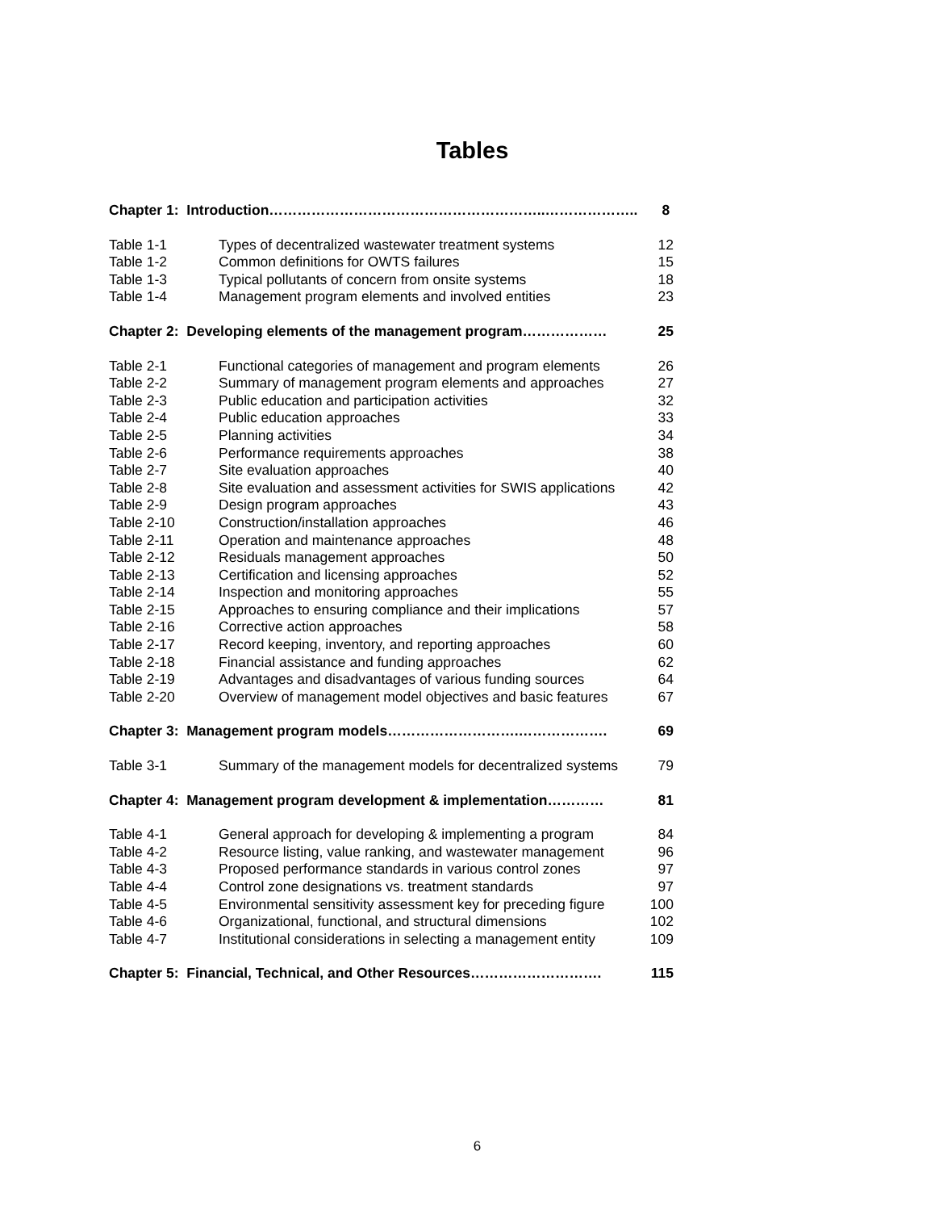Tables
| Chapter 1: Introduction…………………………………………………..……………….. | | 8 |
| Table 1-1 | Types of decentralized wastewater treatment systems | 12 |
| Table 1-2 | Common definitions for OWTS failures | 15 |
| Table 1-3 | Typical pollutants of concern from onsite systems | 18 |
| Table 1-4 | Management program elements and involved entities | 23 |
| Chapter 2: Developing elements of the management program……………… | | 25 |
| Table 2-1 | Functional categories of management and program elements | 26 |
| Table 2-2 | Summary of management program elements and approaches | 27 |
| Table 2-3 | Public education and participation activities | 32 |
| Table 2-4 | Public education approaches | 33 |
| Table 2-5 | Planning activities | 34 |
| Table 2-6 | Performance requirements approaches | 38 |
| Table 2-7 | Site evaluation approaches | 40 |
| Table 2-8 | Site evaluation and assessment activities for SWIS applications | 42 |
| Table 2-9 | Design program approaches | 43 |
| Table 2-10 | Construction/installation approaches | 46 |
| Table 2-11 | Operation and maintenance approaches | 48 |
| Table 2-12 | Residuals management approaches | 50 |
| Table 2-13 | Certification and licensing approaches | 52 |
| Table 2-14 | Inspection and monitoring approaches | 55 |
| Table 2-15 | Approaches to ensuring compliance and their implications | 57 |
| Table 2-16 | Corrective action approaches | 58 |
| Table 2-17 | Record keeping, inventory, and reporting approaches | 60 |
| Table 2-18 | Financial assistance and funding approaches | 62 |
| Table 2-19 | Advantages and disadvantages of various funding sources | 64 |
| Table 2-20 | Overview of management model objectives and basic features | 67 |
| Chapter 3: Management program models……………………….………………. | | 69 |
| Table 3-1 | Summary of the management models for decentralized systems | 79 |
| Chapter 4: Management program development & implementation………… | | 81 |
| Table 4-1 | General approach for developing & implementing a program | 84 |
| Table 4-2 | Resource listing, value ranking, and wastewater management | 96 |
| Table 4-3 | Proposed performance standards in various control zones | 97 |
| Table 4-4 | Control zone designations vs. treatment standards | 97 |
| Table 4-5 | Environmental sensitivity assessment key for preceding figure | 100 |
| Table 4-6 | Organizational, functional, and structural dimensions | 102 |
| Table 4-7 | Institutional considerations in selecting a management entity | 109 |
| Chapter 5: Financial, Technical, and Other Resources………………………. | | 115 |
6